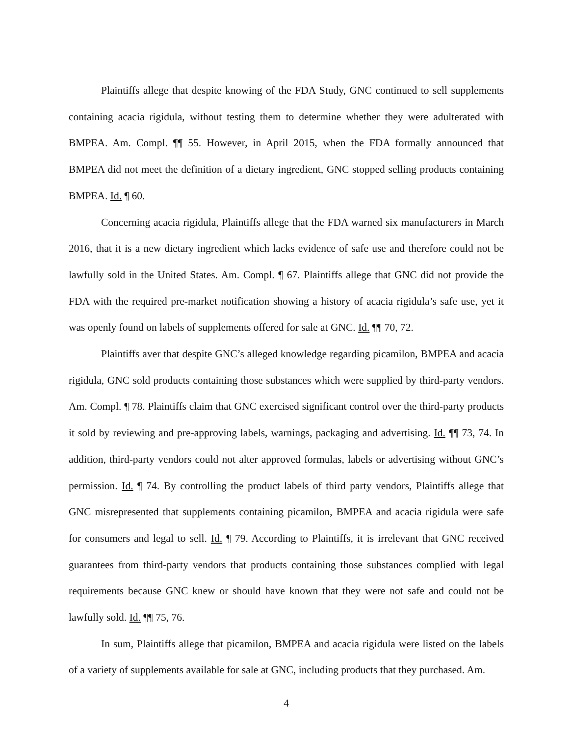Plaintiffs allege that despite knowing of the FDA Study, GNC continued to sell supplements containing acacia rigidula, without testing them to determine whether they were adulterated with BMPEA. Am. Compl. ¶¶ 55. However, in April 2015, when the FDA formally announced that BMPEA did not meet the definition of a dietary ingredient, GNC stopped selling products containing BMPEA. Id. ¶ 60.
Concerning acacia rigidula, Plaintiffs allege that the FDA warned six manufacturers in March 2016, that it is a new dietary ingredient which lacks evidence of safe use and therefore could not be lawfully sold in the United States. Am. Compl. ¶ 67. Plaintiffs allege that GNC did not provide the FDA with the required pre-market notification showing a history of acacia rigidula’s safe use, yet it was openly found on labels of supplements offered for sale at GNC. Id. ¶¶ 70, 72.
Plaintiffs aver that despite GNC’s alleged knowledge regarding picamilon, BMPEA and acacia rigidula, GNC sold products containing those substances which were supplied by third-party vendors. Am. Compl. ¶ 78. Plaintiffs claim that GNC exercised significant control over the third-party products it sold by reviewing and pre-approving labels, warnings, packaging and advertising. Id. ¶¶ 73, 74. In addition, third-party vendors could not alter approved formulas, labels or advertising without GNC’s permission. Id. ¶ 74. By controlling the product labels of third party vendors, Plaintiffs allege that GNC misrepresented that supplements containing picamilon, BMPEA and acacia rigidula were safe for consumers and legal to sell. Id. ¶ 79. According to Plaintiffs, it is irrelevant that GNC received guarantees from third-party vendors that products containing those substances complied with legal requirements because GNC knew or should have known that they were not safe and could not be lawfully sold. Id. ¶¶ 75, 76.
In sum, Plaintiffs allege that picamilon, BMPEA and acacia rigidula were listed on the labels of a variety of supplements available for sale at GNC, including products that they purchased. Am.
4